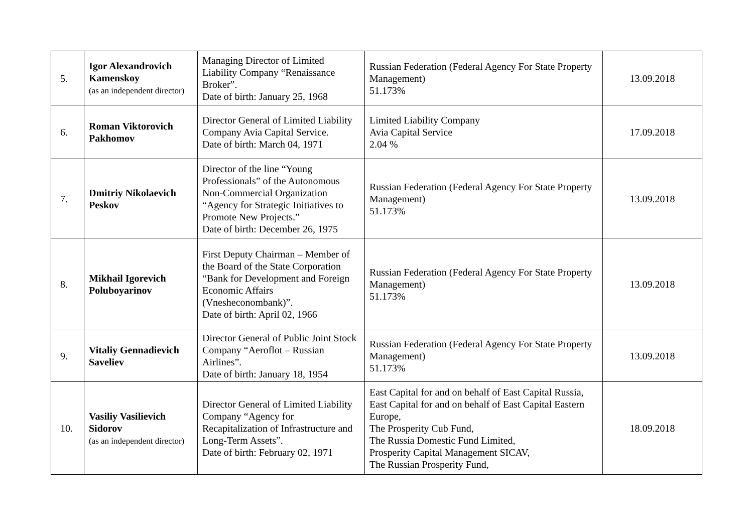| 5. | Igor Alexandrovich Kamenskoy (as an independent director) | Managing Director of Limited Liability Company “Renaissance Broker”. Date of birth: January 25, 1968 | Russian Federation (Federal Agency For State Property Management) 51.173% | 13.09.2018 |
| 6. | Roman Viktorovich Pakhomov | Director General of Limited Liability Company Avia Capital Service. Date of birth: March 04, 1971 | Limited Liability Company Avia Capital Service 2.04 % | 17.09.2018 |
| 7. | Dmitriy Nikolaevich Peskov | Director of the line “Young Professionals” of the Autonomous Non-Commercial Organization “Agency for Strategic Initiatives to Promote New Projects.” Date of birth: December 26, 1975 | Russian Federation (Federal Agency For State Property Management) 51.173% | 13.09.2018 |
| 8. | Mikhail Igorevich Poluboyarinov | First Deputy Chairman – Member of the Board of the State Corporation “Bank for Development and Foreign Economic Affairs (Vnesheconombank)”. Date of birth: April 02, 1966 | Russian Federation (Federal Agency For State Property Management) 51.173% | 13.09.2018 |
| 9. | Vitaliy Gennadievich Saveliev | Director General of Public Joint Stock Company “Aeroflot – Russian Airlines”. Date of birth: January 18, 1954 | Russian Federation (Federal Agency For State Property Management) 51.173% | 13.09.2018 |
| 10. | Vasiliy Vasilievich Sidorov (as an independent director) | Director General of Limited Liability Company “Agency for Recapitalization of Infrastructure and Long-Term Assets”. Date of birth: February 02, 1971 | East Capital for and on behalf of East Capital Russia, East Capital for and on behalf of East Capital Eastern Europe, The Prosperity Cub Fund, The Russia Domestic Fund Limited, Prosperity Capital Management SICAV, The Russian Prosperity Fund, | 18.09.2018 |